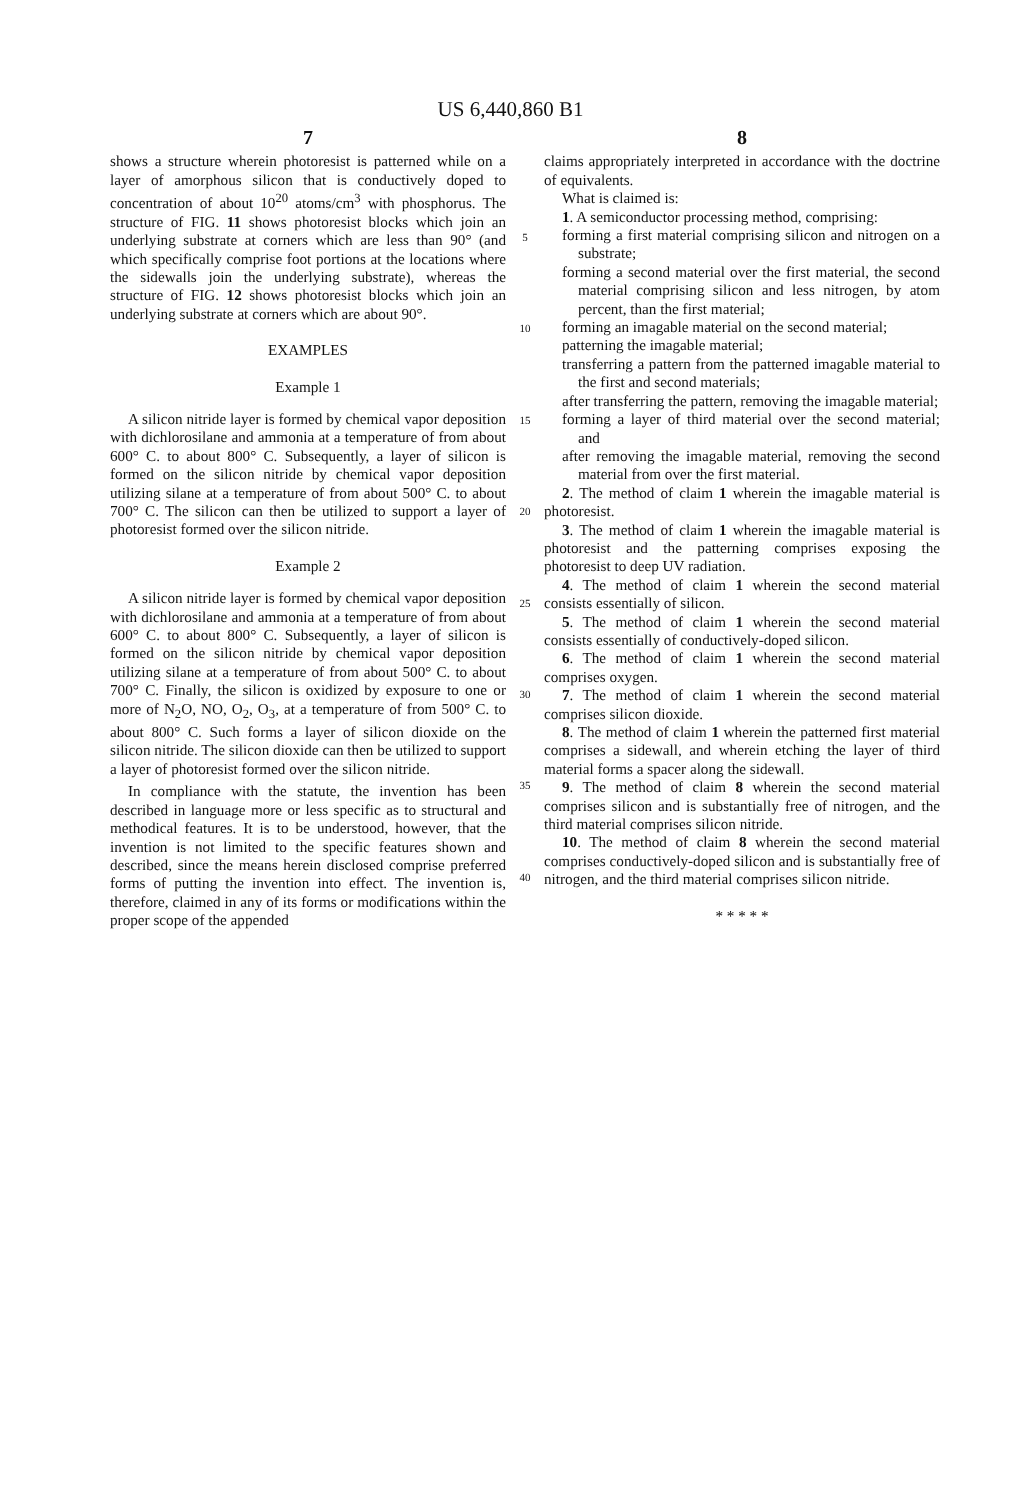US 6,440,860 B1
7
shows a structure wherein photoresist is patterned while on a layer of amorphous silicon that is conductively doped to concentration of about 10<sup>20</sup> atoms/cm<sup>3</sup> with phosphorus. The structure of FIG. 11 shows photoresist blocks which join an underlying substrate at corners which are less than 90° (and which specifically comprise foot portions at the locations where the sidewalls join the underlying substrate), whereas the structure of FIG. 12 shows photoresist blocks which join an underlying substrate at corners which are about 90°.
EXAMPLES
Example 1
A silicon nitride layer is formed by chemical vapor deposition with dichlorosilane and ammonia at a temperature of from about 600° C. to about 800° C. Subsequently, a layer of silicon is formed on the silicon nitride by chemical vapor deposition utilizing silane at a temperature of from about 500° C. to about 700° C. The silicon can then be utilized to support a layer of photoresist formed over the silicon nitride.
Example 2
A silicon nitride layer is formed by chemical vapor deposition with dichlorosilane and ammonia at a temperature of from about 600° C. to about 800° C. Subsequently, a layer of silicon is formed on the silicon nitride by chemical vapor deposition utilizing silane at a temperature of from about 500° C. to about 700° C. Finally, the silicon is oxidized by exposure to one or more of N<sub>2</sub>O, NO, O<sub>2</sub>, O<sub>3</sub>, at a temperature of from 500° C. to about 800° C. Such forms a layer of silicon dioxide on the silicon nitride. The silicon dioxide can then be utilized to support a layer of photoresist formed over the silicon nitride.
In compliance with the statute, the invention has been described in language more or less specific as to structural and methodical features. It is to be understood, however, that the invention is not limited to the specific features shown and described, since the means herein disclosed comprise preferred forms of putting the invention into effect. The invention is, therefore, claimed in any of its forms or modifications within the proper scope of the appended
5
10
15
20
25
30
35
40
8
claims appropriately interpreted in accordance with the doctrine of equivalents.
What is claimed is:
1. A semiconductor processing method, comprising:
forming a first material comprising silicon and nitrogen on a substrate;
forming a second material over the first material, the second material comprising silicon and less nitrogen, by atom percent, than the first material;
forming an imagable material on the second material;
patterning the imagable material;
transferring a pattern from the patterned imagable material to the first and second materials;
after transferring the pattern, removing the imagable material;
forming a layer of third material over the second material; and
after removing the imagable material, removing the second material from over the first material.
2. The method of claim 1 wherein the imagable material is photoresist.
3. The method of claim 1 wherein the imagable material is photoresist and the patterning comprises exposing the photoresist to deep UV radiation.
4. The method of claim 1 wherein the second material consists essentially of silicon.
5. The method of claim 1 wherein the second material consists essentially of conductively-doped silicon.
6. The method of claim 1 wherein the second material comprises oxygen.
7. The method of claim 1 wherein the second material comprises silicon dioxide.
8. The method of claim 1 wherein the patterned first material comprises a sidewall, and wherein etching the layer of third material forms a spacer along the sidewall.
9. The method of claim 8 wherein the second material comprises silicon and is substantially free of nitrogen, and the third material comprises silicon nitride.
10. The method of claim 8 wherein the second material comprises conductively-doped silicon and is substantially free of nitrogen, and the third material comprises silicon nitride.
* * * * *